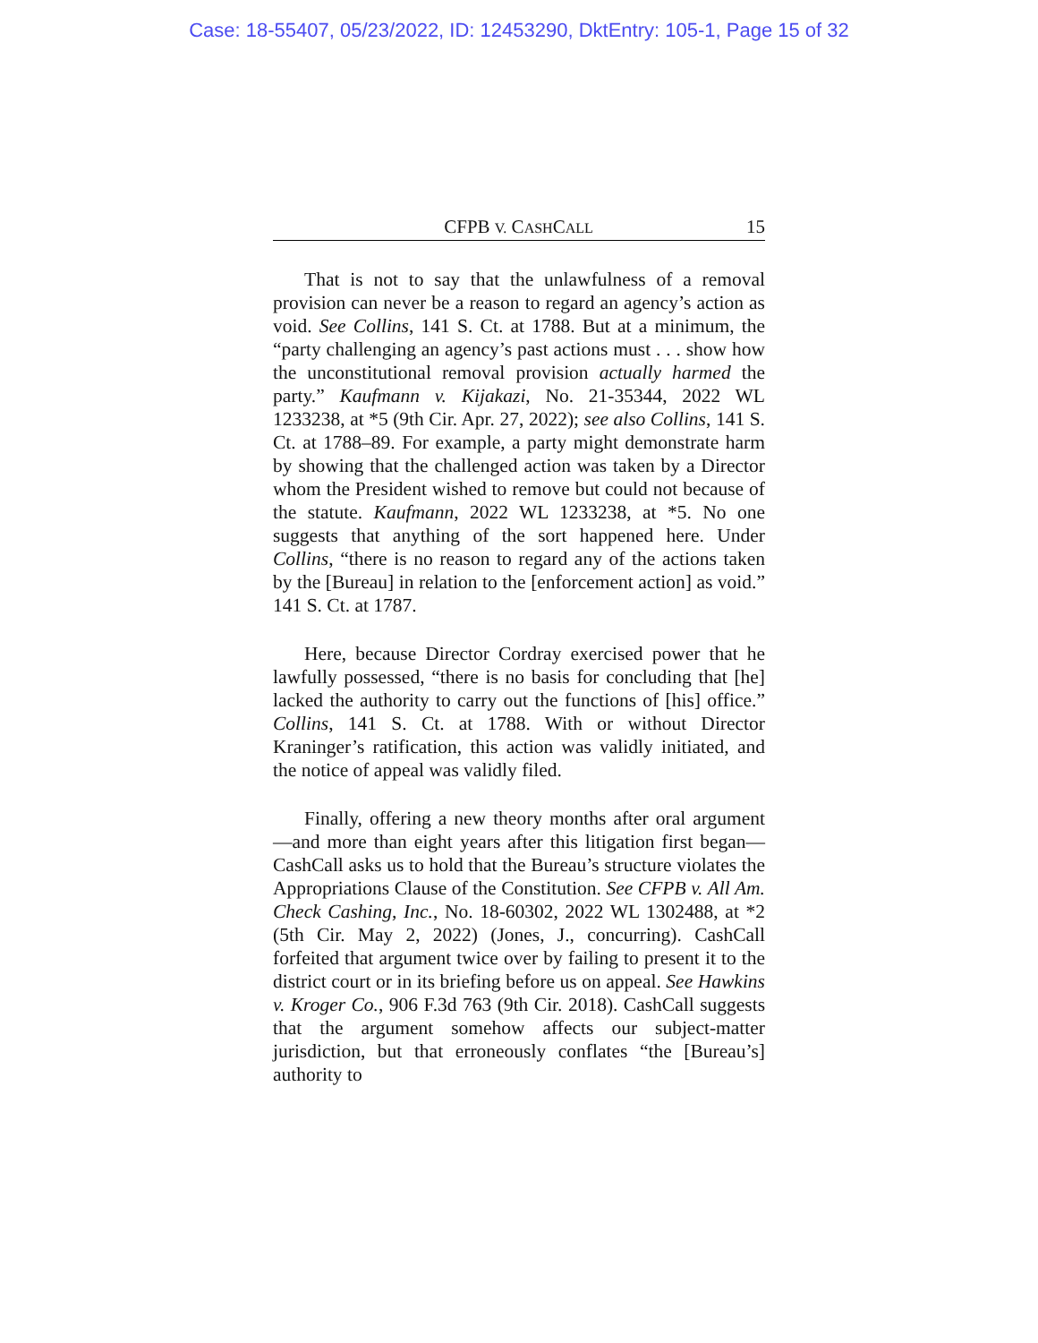Case: 18-55407, 05/23/2022, ID: 12453290, DktEntry: 105-1, Page 15 of 32
CFPB V. CASHCALL 15
That is not to say that the unlawfulness of a removal provision can never be a reason to regard an agency’s action as void. See Collins, 141 S. Ct. at 1788. But at a minimum, the “party challenging an agency’s past actions must . . . show how the unconstitutional removal provision actually harmed the party.” Kaufmann v. Kijakazi, No. 21-35344, 2022 WL 1233238, at *5 (9th Cir. Apr. 27, 2022); see also Collins, 141 S. Ct. at 1788–89. For example, a party might demonstrate harm by showing that the challenged action was taken by a Director whom the President wished to remove but could not because of the statute. Kaufmann, 2022 WL 1233238, at *5. No one suggests that anything of the sort happened here. Under Collins, “there is no reason to regard any of the actions taken by the [Bureau] in relation to the [enforcement action] as void.” 141 S. Ct. at 1787.
Here, because Director Cordray exercised power that he lawfully possessed, “there is no basis for concluding that [he] lacked the authority to carry out the functions of [his] office.” Collins, 141 S. Ct. at 1788. With or without Director Kraninger’s ratification, this action was validly initiated, and the notice of appeal was validly filed.
Finally, offering a new theory months after oral argument—and more than eight years after this litigation first began—CashCall asks us to hold that the Bureau’s structure violates the Appropriations Clause of the Constitution. See CFPB v. All Am. Check Cashing, Inc., No. 18-60302, 2022 WL 1302488, at *2 (5th Cir. May 2, 2022) (Jones, J., concurring). CashCall forfeited that argument twice over by failing to present it to the district court or in its briefing before us on appeal. See Hawkins v. Kroger Co., 906 F.3d 763 (9th Cir. 2018). CashCall suggests that the argument somehow affects our subject-matter jurisdiction, but that erroneously conflates “the [Bureau’s] authority to